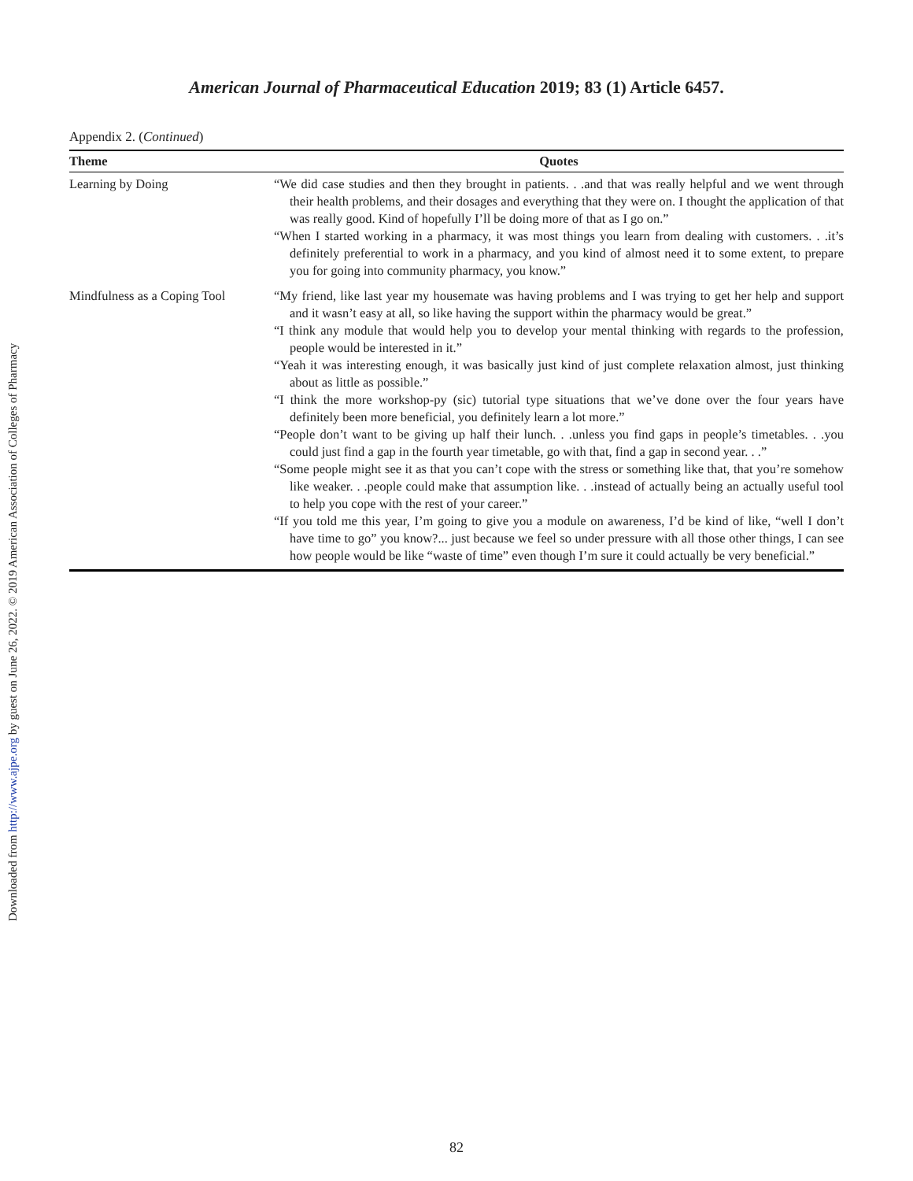Downloaded from http://www.ajpe.org by guest on June 26, 2022. © 2019 American Association of Colleges of Pharmacy
American Journal of Pharmaceutical Education 2019; 83 (1) Article 6457.
Appendix 2. (Continued)
| Theme | Quotes |
| --- | --- |
| Learning by Doing | “We did case studies and then they brought in patients. . .and that was really helpful and we went through their health problems, and their dosages and everything that they were on. I thought the application of that was really good. Kind of hopefully I’ll be doing more of that as I go on.” “When I started working in a pharmacy, it was most things you learn from dealing with customers. . .it’s definitely preferential to work in a pharmacy, and you kind of almost need it to some extent, to prepare you for going into community pharmacy, you know.” |
| Mindfulness as a Coping Tool | “My friend, like last year my housemate was having problems and I was trying to get her help and support and it wasn’t easy at all, so like having the support within the pharmacy would be great.” “I think any module that would help you to develop your mental thinking with regards to the profession, people would be interested in it.” “Yeah it was interesting enough, it was basically just kind of just complete relaxation almost, just thinking about as little as possible.” “I think the more workshop-py (sic) tutorial type situations that we’ve done over the four years have definitely been more beneficial, you definitely learn a lot more.” “People don’t want to be giving up half their lunch. . .unless you find gaps in people’s timetables. . .you could just find a gap in the fourth year timetable, go with that, find a gap in second year. . .” “Some people might see it as that you can’t cope with the stress or something like that, that you’re somehow like weaker. . .people could make that assumption like. . .instead of actually being an actually useful tool to help you cope with the rest of your career.” “If you told me this year, I’m going to give you a module on awareness, I’d be kind of like, “well I don’t have time to go” you know?... just because we feel so under pressure with all those other things, I can see how people would be like “waste of time” even though I’m sure it could actually be very beneficial.” |
82